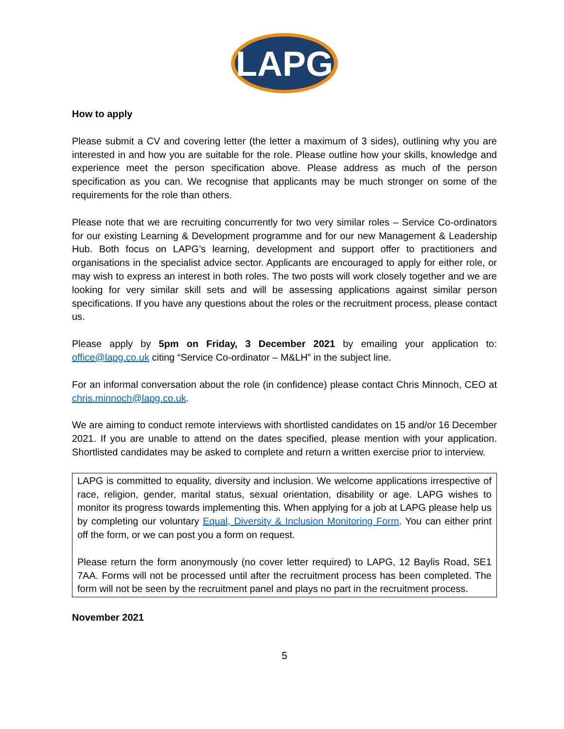LAPG
How to apply
Please submit a CV and covering letter (the letter a maximum of 3 sides), outlining why you are interested in and how you are suitable for the role. Please outline how your skills, knowledge and experience meet the person specification above. Please address as much of the person specification as you can. We recognise that applicants may be much stronger on some of the requirements for the role than others.
Please note that we are recruiting concurrently for two very similar roles – Service Co-ordinators for our existing Learning & Development programme and for our new Management & Leadership Hub. Both focus on LAPG’s learning, development and support offer to practitioners and organisations in the specialist advice sector. Applicants are encouraged to apply for either role, or may wish to express an interest in both roles. The two posts will work closely together and we are looking for very similar skill sets and will be assessing applications against similar person specifications. If you have any questions about the roles or the recruitment process, please contact us.
Please apply by 5pm on Friday, 3 December 2021 by emailing your application to: office@lapg.co.uk citing “Service Co-ordinator – M&LH” in the subject line.
For an informal conversation about the role (in confidence) please contact Chris Minnoch, CEO at chris.minnoch@lapg.co.uk.
We are aiming to conduct remote interviews with shortlisted candidates on 15 and/or 16 December 2021. If you are unable to attend on the dates specified, please mention with your application. Shortlisted candidates may be asked to complete and return a written exercise prior to interview.
LAPG is committed to equality, diversity and inclusion. We welcome applications irrespective of race, religion, gender, marital status, sexual orientation, disability or age. LAPG wishes to monitor its progress towards implementing this. When applying for a job at LAPG please help us by completing our voluntary Equal, Diversity & Inclusion Monitoring Form. You can either print off the form, or we can post you a form on request.
Please return the form anonymously (no cover letter required) to LAPG, 12 Baylis Road, SE1 7AA. Forms will not be processed until after the recruitment process has been completed. The form will not be seen by the recruitment panel and plays no part in the recruitment process.
November 2021
5